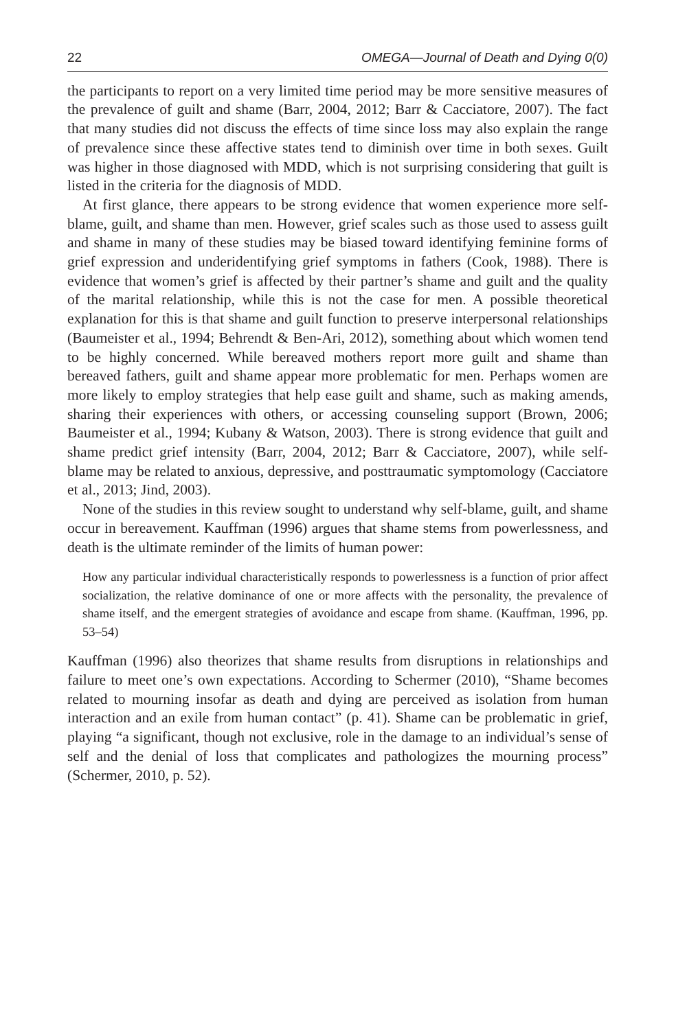22 OMEGA—Journal of Death and Dying 0(0)
the participants to report on a very limited time period may be more sensitive measures of the prevalence of guilt and shame (Barr, 2004, 2012; Barr & Cacciatore, 2007). The fact that many studies did not discuss the effects of time since loss may also explain the range of prevalence since these affective states tend to diminish over time in both sexes. Guilt was higher in those diagnosed with MDD, which is not surprising considering that guilt is listed in the criteria for the diagnosis of MDD.
At first glance, there appears to be strong evidence that women experience more self-blame, guilt, and shame than men. However, grief scales such as those used to assess guilt and shame in many of these studies may be biased toward identifying feminine forms of grief expression and underidentifying grief symptoms in fathers (Cook, 1988). There is evidence that women’s grief is affected by their partner’s shame and guilt and the quality of the marital relationship, while this is not the case for men. A possible theoretical explanation for this is that shame and guilt function to preserve interpersonal relationships (Baumeister et al., 1994; Behrendt & Ben-Ari, 2012), something about which women tend to be highly concerned. While bereaved mothers report more guilt and shame than bereaved fathers, guilt and shame appear more problematic for men. Perhaps women are more likely to employ strategies that help ease guilt and shame, such as making amends, sharing their experiences with others, or accessing counseling support (Brown, 2006; Baumeister et al., 1994; Kubany & Watson, 2003). There is strong evidence that guilt and shame predict grief intensity (Barr, 2004, 2012; Barr & Cacciatore, 2007), while self-blame may be related to anxious, depressive, and posttraumatic symptomology (Cacciatore et al., 2013; Jind, 2003).
None of the studies in this review sought to understand why self-blame, guilt, and shame occur in bereavement. Kauffman (1996) argues that shame stems from powerlessness, and death is the ultimate reminder of the limits of human power:
How any particular individual characteristically responds to powerlessness is a function of prior affect socialization, the relative dominance of one or more affects with the personality, the prevalence of shame itself, and the emergent strategies of avoidance and escape from shame. (Kauffman, 1996, pp. 53–54)
Kauffman (1996) also theorizes that shame results from disruptions in relationships and failure to meet one’s own expectations. According to Schermer (2010), “Shame becomes related to mourning insofar as death and dying are perceived as isolation from human interaction and an exile from human contact” (p. 41). Shame can be problematic in grief, playing “a significant, though not exclusive, role in the damage to an individual’s sense of self and the denial of loss that complicates and pathologizes the mourning process” (Schermer, 2010, p. 52).